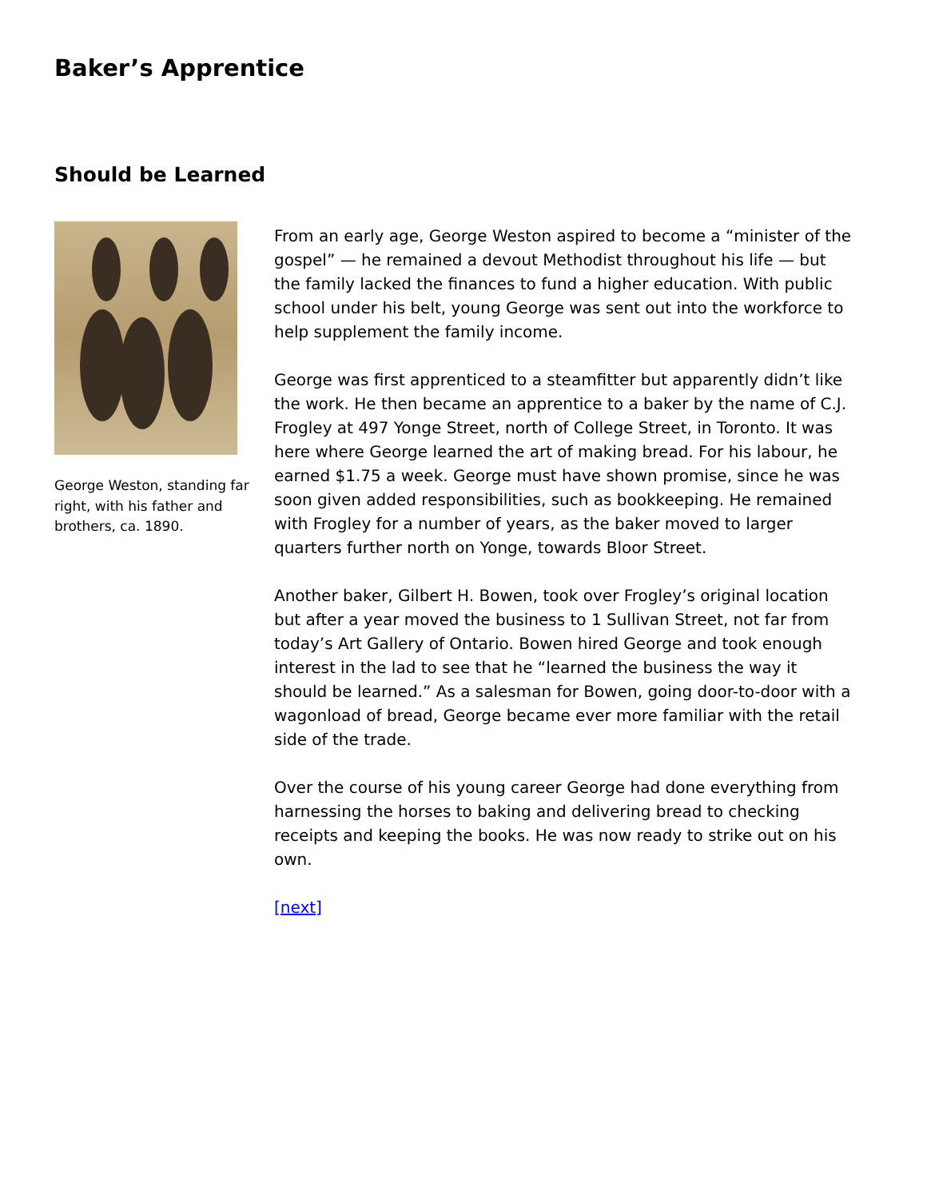Baker’s Apprentice
Should be Learned
George Weston, standing far right, with his father and brothers, ca. 1890.
From an early age, George Weston aspired to become a “minister of the gospel” — he remained a devout Methodist throughout his life — but the family lacked the finances to fund a higher education. With public school under his belt, young George was sent out into the workforce to help supplement the family income.
George was first apprenticed to a steamfitter but apparently didn’t like the work. He then became an apprentice to a baker by the name of C.J. Frogley at 497 Yonge Street, north of College Street, in Toronto. It was here where George learned the art of making bread. For his labour, he earned $1.75 a week. George must have shown promise, since he was soon given added responsibilities, such as bookkeeping. He remained with Frogley for a number of years, as the baker moved to larger quarters further north on Yonge, towards Bloor Street.
Another baker, Gilbert H. Bowen, took over Frogley’s original location but after a year moved the business to 1 Sullivan Street, not far from today’s Art Gallery of Ontario. Bowen hired George and took enough interest in the lad to see that he “learned the business the way it should be learned.” As a salesman for Bowen, going door-to-door with a wagonload of bread, George became ever more familiar with the retail side of the trade.
Over the course of his young career George had done everything from harnessing the horses to baking and delivering bread to checking receipts and keeping the books. He was now ready to strike out on his own.
[next]